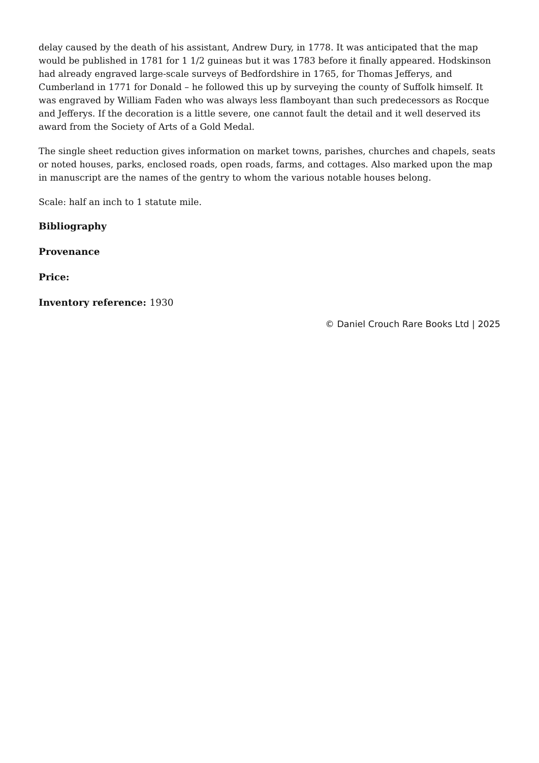delay caused by the death of his assistant, Andrew Dury, in 1778. It was anticipated that the map would be published in 1781 for 1 1/2 guineas but it was 1783 before it finally appeared. Hodskinson had already engraved large-scale surveys of Bedfordshire in 1765, for Thomas Jefferys, and Cumberland in 1771 for Donald – he followed this up by surveying the county of Suffolk himself. It was engraved by William Faden who was always less flamboyant than such predecessors as Rocque and Jefferys. If the decoration is a little severe, one cannot fault the detail and it well deserved its award from the Society of Arts of a Gold Medal.
The single sheet reduction gives information on market towns, parishes, churches and chapels, seats or noted houses, parks, enclosed roads, open roads, farms, and cottages. Also marked upon the map in manuscript are the names of the gentry to whom the various notable houses belong.
Scale: half an inch to 1 statute mile.
Bibliography
Provenance
Price:
Inventory reference: 1930
© Daniel Crouch Rare Books Ltd | 2025